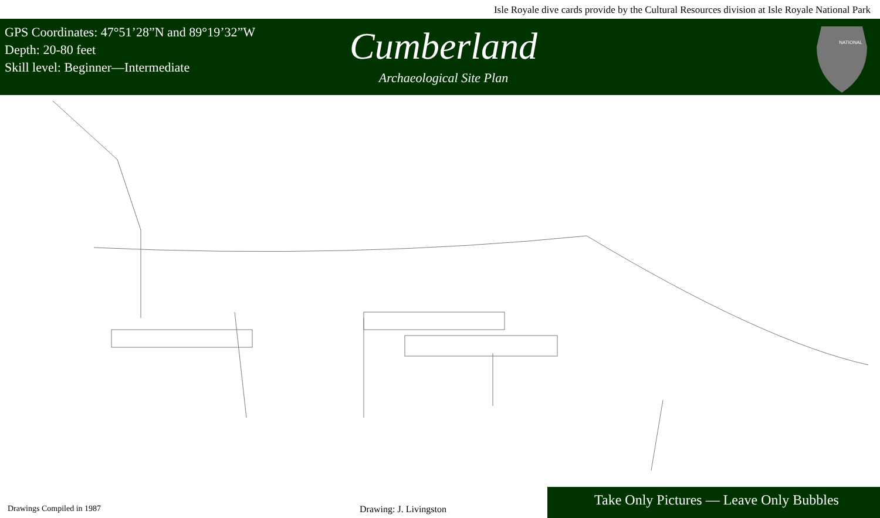Isle Royale dive cards provide by the Cultural Resources division at Isle Royale National Park
GPS Coordinates: 47°51’28”N and 89°19’32”W
Depth: 20-80 feet
Skill level: Beginner—Intermediate
Cumberland
Archaeological Site Plan
NATIONAL
Drawings Compiled in 1987
Drawing: J. Livingston
Take Only Pictures — Leave Only Bubbles